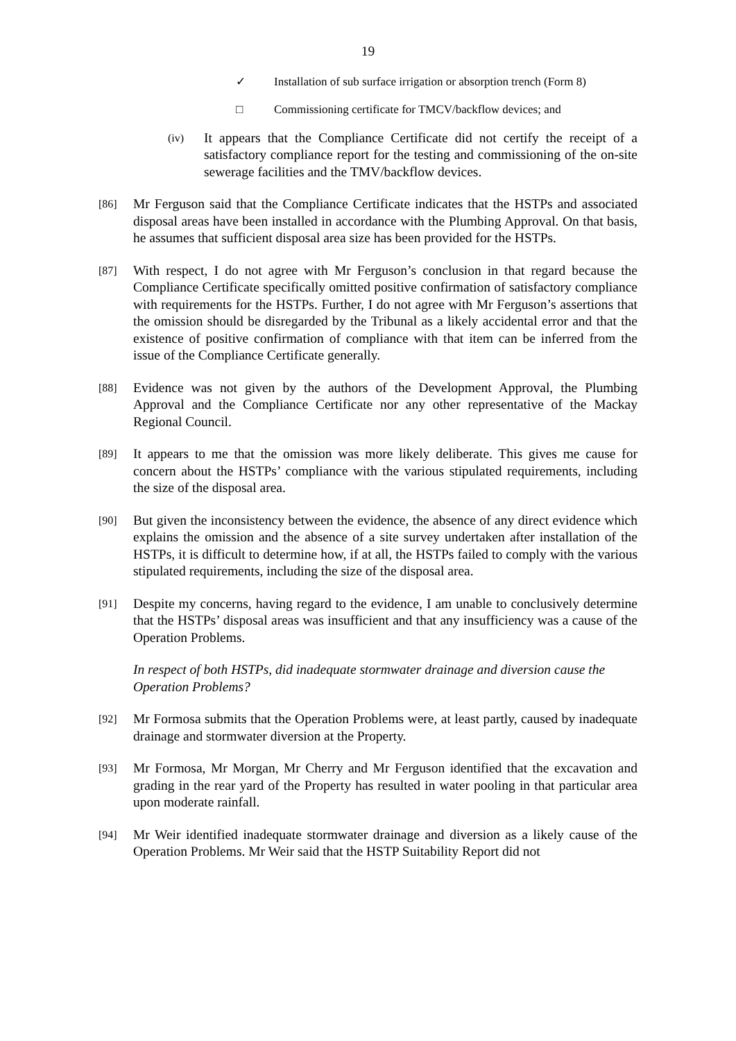19
✓ Installation of sub surface irrigation or absorption trench (Form 8)
□ Commissioning certificate for TMCV/backflow devices; and
(iv) It appears that the Compliance Certificate did not certify the receipt of a satisfactory compliance report for the testing and commissioning of the on-site sewerage facilities and the TMV/backflow devices.
[86] Mr Ferguson said that the Compliance Certificate indicates that the HSTPs and associated disposal areas have been installed in accordance with the Plumbing Approval. On that basis, he assumes that sufficient disposal area size has been provided for the HSTPs.
[87] With respect, I do not agree with Mr Ferguson’s conclusion in that regard because the Compliance Certificate specifically omitted positive confirmation of satisfactory compliance with requirements for the HSTPs. Further, I do not agree with Mr Ferguson’s assertions that the omission should be disregarded by the Tribunal as a likely accidental error and that the existence of positive confirmation of compliance with that item can be inferred from the issue of the Compliance Certificate generally.
[88] Evidence was not given by the authors of the Development Approval, the Plumbing Approval and the Compliance Certificate nor any other representative of the Mackay Regional Council.
[89] It appears to me that the omission was more likely deliberate. This gives me cause for concern about the HSTPs’ compliance with the various stipulated requirements, including the size of the disposal area.
[90] But given the inconsistency between the evidence, the absence of any direct evidence which explains the omission and the absence of a site survey undertaken after installation of the HSTPs, it is difficult to determine how, if at all, the HSTPs failed to comply with the various stipulated requirements, including the size of the disposal area.
[91] Despite my concerns, having regard to the evidence, I am unable to conclusively determine that the HSTPs’ disposal areas was insufficient and that any insufficiency was a cause of the Operation Problems.
In respect of both HSTPs, did inadequate stormwater drainage and diversion cause the Operation Problems?
[92] Mr Formosa submits that the Operation Problems were, at least partly, caused by inadequate drainage and stormwater diversion at the Property.
[93] Mr Formosa, Mr Morgan, Mr Cherry and Mr Ferguson identified that the excavation and grading in the rear yard of the Property has resulted in water pooling in that particular area upon moderate rainfall.
[94] Mr Weir identified inadequate stormwater drainage and diversion as a likely cause of the Operation Problems. Mr Weir said that the HSTP Suitability Report did not